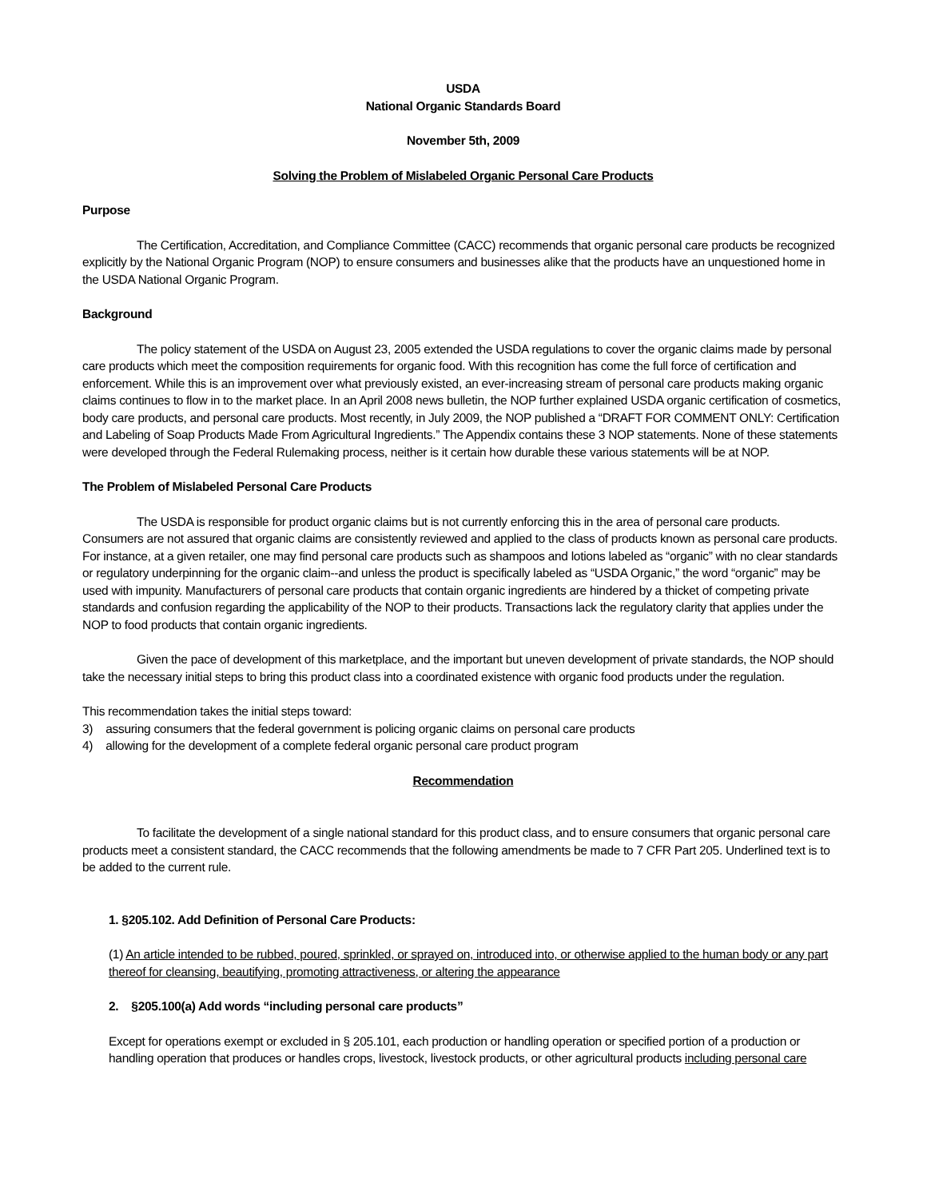USDA
National Organic Standards Board
November 5th, 2009
Solving the Problem of Mislabeled Organic Personal Care Products
Purpose
The Certification, Accreditation, and Compliance Committee (CACC) recommends that organic personal care products be recognized explicitly by the National Organic Program (NOP) to ensure consumers and businesses alike that the products have an unquestioned home in the USDA National Organic Program.
Background
The policy statement of the USDA on August 23, 2005 extended the USDA regulations to cover the organic claims made by personal care products which meet the composition requirements for organic food. With this recognition has come the full force of certification and enforcement. While this is an improvement over what previously existed, an ever-increasing stream of personal care products making organic claims continues to flow in to the market place. In an April 2008 news bulletin, the NOP further explained USDA organic certification of cosmetics, body care products, and personal care products. Most recently, in July 2009, the NOP published a “DRAFT FOR COMMENT ONLY: Certification and Labeling of Soap Products Made From Agricultural Ingredients.” The Appendix contains these 3 NOP statements. None of these statements were developed through the Federal Rulemaking process, neither is it certain how durable these various statements will be at NOP.
The Problem of Mislabeled Personal Care Products
The USDA is responsible for product organic claims but is not currently enforcing this in the area of personal care products. Consumers are not assured that organic claims are consistently reviewed and applied to the class of products known as personal care products. For instance, at a given retailer, one may find personal care products such as shampoos and lotions labeled as “organic” with no clear standards or regulatory underpinning for the organic claim--and unless the product is specifically labeled as “USDA Organic,” the word “organic” may be used with impunity. Manufacturers of personal care products that contain organic ingredients are hindered by a thicket of competing private standards and confusion regarding the applicability of the NOP to their products. Transactions lack the regulatory clarity that applies under the NOP to food products that contain organic ingredients.
Given the pace of development of this marketplace, and the important but uneven development of private standards, the NOP should take the necessary initial steps to bring this product class into a coordinated existence with organic food products under the regulation.
This recommendation takes the initial steps toward:
3) assuring consumers that the federal government is policing organic claims on personal care products
4) allowing for the development of a complete federal organic personal care product program
Recommendation
To facilitate the development of a single national standard for this product class, and to ensure consumers that organic personal care products meet a consistent standard, the CACC recommends that the following amendments be made to 7 CFR Part 205. Underlined text is to be added to the current rule.
1. §205.102. Add Definition of Personal Care Products:
(1) An article intended to be rubbed, poured, sprinkled, or sprayed on, introduced into, or otherwise applied to the human body or any part thereof for cleansing, beautifying, promoting attractiveness, or altering the appearance
2. §205.100(a) Add words “including personal care products”
Except for operations exempt or excluded in § 205.101, each production or handling operation or specified portion of a production or handling operation that produces or handles crops, livestock, livestock products, or other agricultural products including personal care